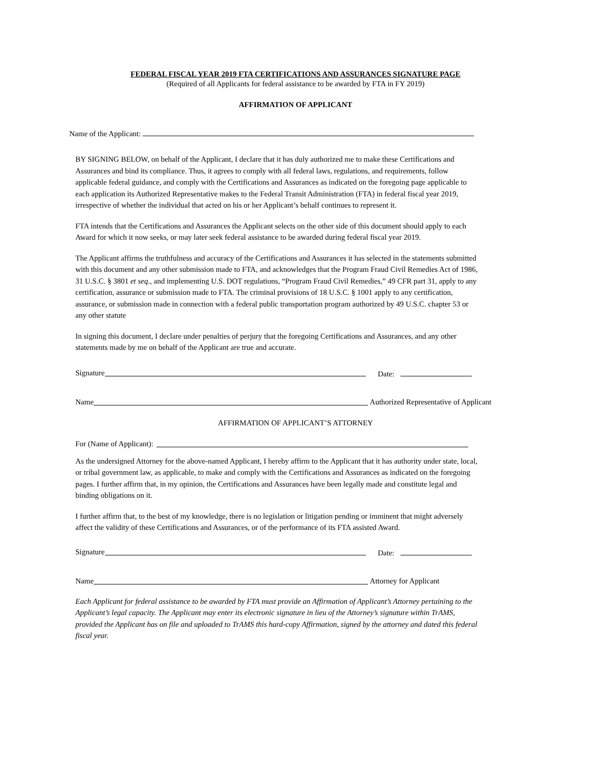FEDERAL FISCAL YEAR 2019 FTA CERTIFICATIONS AND ASSURANCES SIGNATURE PAGE
(Required of all Applicants for federal assistance to be awarded by FTA in FY 2019)
AFFIRMATION OF APPLICANT
Name of the Applicant:
BY SIGNING BELOW, on behalf of the Applicant, I declare that it has duly authorized me to make these Certifications and Assurances and bind its compliance. Thus, it agrees to comply with all federal laws, regulations, and requirements, follow applicable federal guidance, and comply with the Certifications and Assurances as indicated on the foregoing page applicable to each application its Authorized Representative makes to the Federal Transit Administration (FTA) in federal fiscal year 2019, irrespective of whether the individual that acted on his or her Applicant’s behalf continues to represent it.
FTA intends that the Certifications and Assurances the Applicant selects on the other side of this document should apply to each Award for which it now seeks, or may later seek federal assistance to be awarded during federal fiscal year 2019.
The Applicant affirms the truthfulness and accuracy of the Certifications and Assurances it has selected in the statements submitted with this document and any other submission made to FTA, and acknowledges that the Program Fraud Civil Remedies Act of 1986, 31 U.S.C. § 3801 et seq., and implementing U.S. DOT regulations, “Program Fraud Civil Remedies,” 49 CFR part 31, apply to any certification, assurance or submission made to FTA. The criminal provisions of 18 U.S.C. § 1001 apply to any certification, assurance, or submission made in connection with a federal public transportation program authorized by 49 U.S.C. chapter 53 or any other statute
In signing this document, I declare under penalties of perjury that the foregoing Certifications and Assurances, and any other statements made by me on behalf of the Applicant are true and accurate.
Signature Date:
Name Authorized Representative of Applicant
AFFIRMATION OF APPLICANT’S ATTORNEY
For (Name of Applicant):
As the undersigned Attorney for the above-named Applicant, I hereby affirm to the Applicant that it has authority under state, local, or tribal government law, as applicable, to make and comply with the Certifications and Assurances as indicated on the foregoing pages. I further affirm that, in my opinion, the Certifications and Assurances have been legally made and constitute legal and binding obligations on it.
I further affirm that, to the best of my knowledge, there is no legislation or litigation pending or imminent that might adversely affect the validity of these Certifications and Assurances, or of the performance of its FTA assisted Award.
Signature Date:
Name Attorney for Applicant
Each Applicant for federal assistance to be awarded by FTA must provide an Affirmation of Applicant’s Attorney pertaining to the Applicant’s legal capacity. The Applicant may enter its electronic signature in lieu of the Attorney’s signature within TrAMS, provided the Applicant has on file and uploaded to TrAMS this hard-copy Affirmation, signed by the attorney and dated this federal fiscal year.